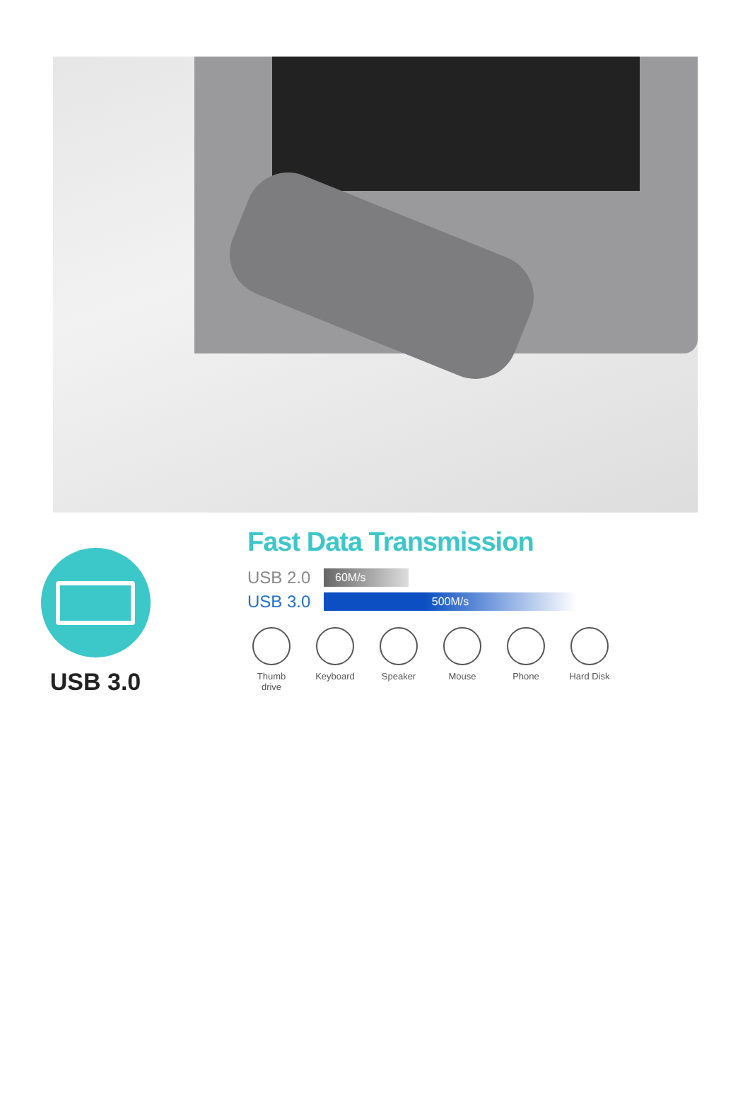USB 3.0
Fast Data Transmission
USB 2.0 60M/s
USB 3.0 500M/s
Thumb drive
Keyboard Speaker Mouse Phone Hard Disk